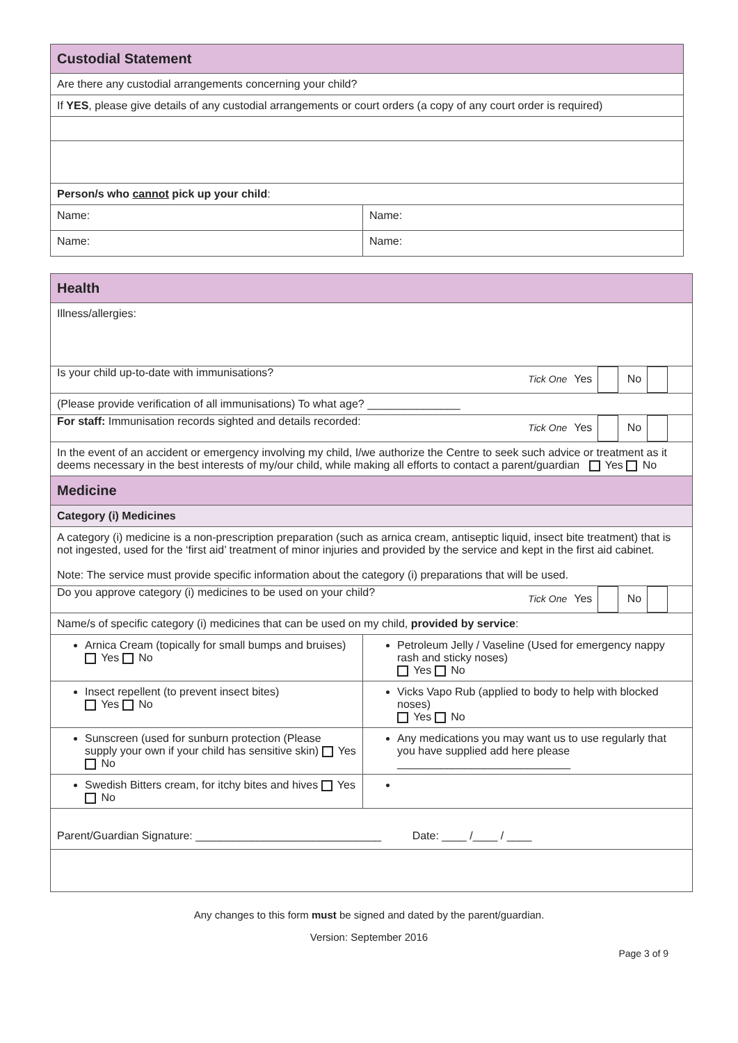| Custodial Statement | |
| Are there any custodial arrangements concerning your child? | |
| If YES , please give details of any custodial arrangements or court orders (a copy of any court order is required) | |
| Person/s who cannot pick up your child : | |
| Name: | Name: |
| Name: | Name: |
| Health | |
| Illness/allergies: | |
| Is your child up-to-date with immunisations? Tick One Yes No | |
| (Please provide verification of all immunisations) To what age? _______________ | |
| For staff: Immunisation records sighted and details recorded: Tick One Yes No | |
| In the event of an accident or emergency involving my child, I/we authorize the Centre to seek such advice or treatment as it deems necessary in the best interests of my/our child, while making all efforts to contact a parent/guardian Yes No | |
| Medicine | |
| Category (i) Medicines | |
| A category (i) medicine is a non-prescription preparation (such as arnica cream, antiseptic liquid, insect bite treatment) that is not ingested, used for the ‘first aid’ treatment of minor injuries and provided by the service and kept in the first aid cabinet. Note: The service must provide specific information about the category (i) preparations that will be used. | |
| Do you approve category (i) medicines to be used on your child? Tick One Yes No | |
| Name/s of specific category (i) medicines that can be used on my child, provided by service : | |
| Arnica Cream (topically for small bumps and bruises) Yes No | Petroleum Jelly / Vaseline (Used for emergency nappy rash and sticky noses) Yes No |
| Insect repellent (to prevent insect bites) Yes No | Vicks Vapo Rub (applied to body to help with blocked noses) Yes No |
| Sunscreen (used for sunburn protection (Please supply your own if your child has sensitive skin) Yes No | Any medications you may want us to use regularly that you have supplied add here please ____________________________ |
| Swedish Bitters cream, for itchy bites and hives Yes No | |
| Parent/Guardian Signature: ______________________________ Date: ____ /____ / ____ | |
Any changes to this form must be signed and dated by the parent/guardian.
Version: September 2016
Page 3 of 9